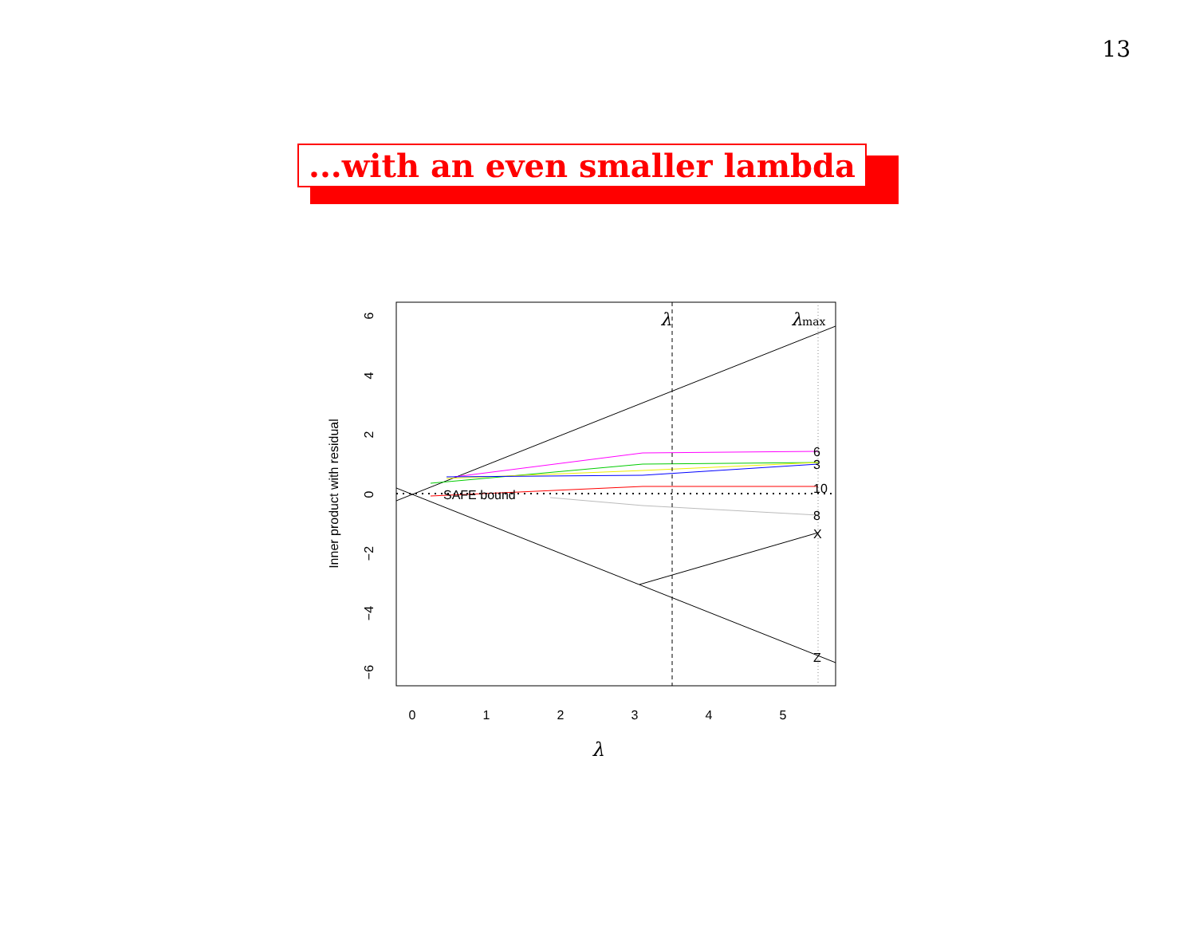13
...with an even smaller lambda
λ
λmax
SAFE bound
6
3
10
8
X
Z
0
1
2
3
4
5
λ
6
4
2
0
−2
−4
−6
Inner product with residual